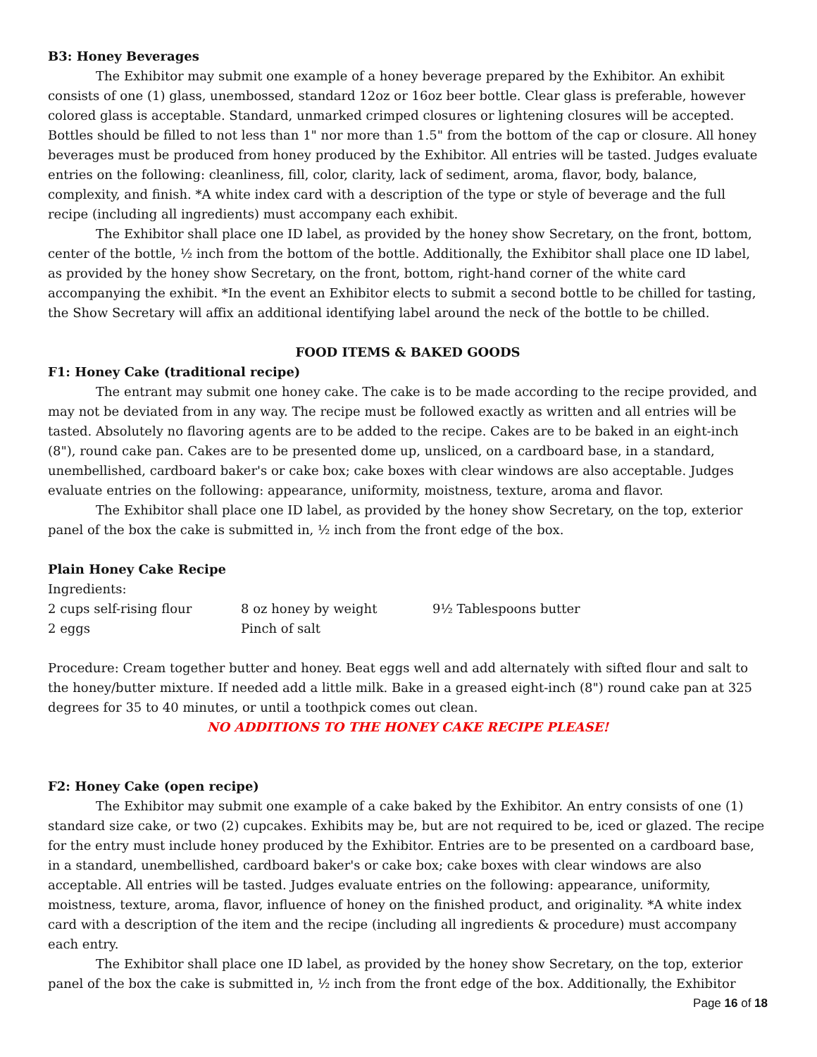B3: Honey Beverages
The Exhibitor may submit one example of a honey beverage prepared by the Exhibitor. An exhibit consists of one (1) glass, unembossed, standard 12oz or 16oz beer bottle. Clear glass is preferable, however colored glass is acceptable. Standard, unmarked crimped closures or lightening closures will be accepted. Bottles should be filled to not less than 1" nor more than 1.5" from the bottom of the cap or closure. All honey beverages must be produced from honey produced by the Exhibitor. All entries will be tasted. Judges evaluate entries on the following: cleanliness, fill, color, clarity, lack of sediment, aroma, flavor, body, balance, complexity, and finish. *A white index card with a description of the type or style of beverage and the full recipe (including all ingredients) must accompany each exhibit.
The Exhibitor shall place one ID label, as provided by the honey show Secretary, on the front, bottom, center of the bottle, ½ inch from the bottom of the bottle. Additionally, the Exhibitor shall place one ID label, as provided by the honey show Secretary, on the front, bottom, right-hand corner of the white card accompanying the exhibit. *In the event an Exhibitor elects to submit a second bottle to be chilled for tasting, the Show Secretary will affix an additional identifying label around the neck of the bottle to be chilled.
FOOD ITEMS & BAKED GOODS
F1: Honey Cake (traditional recipe)
The entrant may submit one honey cake. The cake is to be made according to the recipe provided, and may not be deviated from in any way. The recipe must be followed exactly as written and all entries will be tasted. Absolutely no flavoring agents are to be added to the recipe. Cakes are to be baked in an eight-inch (8"), round cake pan. Cakes are to be presented dome up, unsliced, on a cardboard base, in a standard, unembellished, cardboard baker's or cake box; cake boxes with clear windows are also acceptable. Judges evaluate entries on the following: appearance, uniformity, moistness, texture, aroma and flavor.
The Exhibitor shall place one ID label, as provided by the honey show Secretary, on the top, exterior panel of the box the cake is submitted in, ½ inch from the front edge of the box.
Plain Honey Cake Recipe
Ingredients:
| 2 cups self-rising flour | 8 oz honey by weight | 9½ Tablespoons butter |
| 2 eggs | Pinch of salt | |
Procedure: Cream together butter and honey. Beat eggs well and add alternately with sifted flour and salt to the honey/butter mixture. If needed add a little milk. Bake in a greased eight-inch (8") round cake pan at 325 degrees for 35 to 40 minutes, or until a toothpick comes out clean.
NO ADDITIONS TO THE HONEY CAKE RECIPE PLEASE!
F2: Honey Cake (open recipe)
The Exhibitor may submit one example of a cake baked by the Exhibitor. An entry consists of one (1) standard size cake, or two (2) cupcakes. Exhibits may be, but are not required to be, iced or glazed. The recipe for the entry must include honey produced by the Exhibitor. Entries are to be presented on a cardboard base, in a standard, unembellished, cardboard baker's or cake box; cake boxes with clear windows are also acceptable. All entries will be tasted. Judges evaluate entries on the following: appearance, uniformity, moistness, texture, aroma, flavor, influence of honey on the finished product, and originality. *A white index card with a description of the item and the recipe (including all ingredients & procedure) must accompany each entry.
The Exhibitor shall place one ID label, as provided by the honey show Secretary, on the top, exterior panel of the box the cake is submitted in, ½ inch from the front edge of the box. Additionally, the Exhibitor
Page 16 of 18